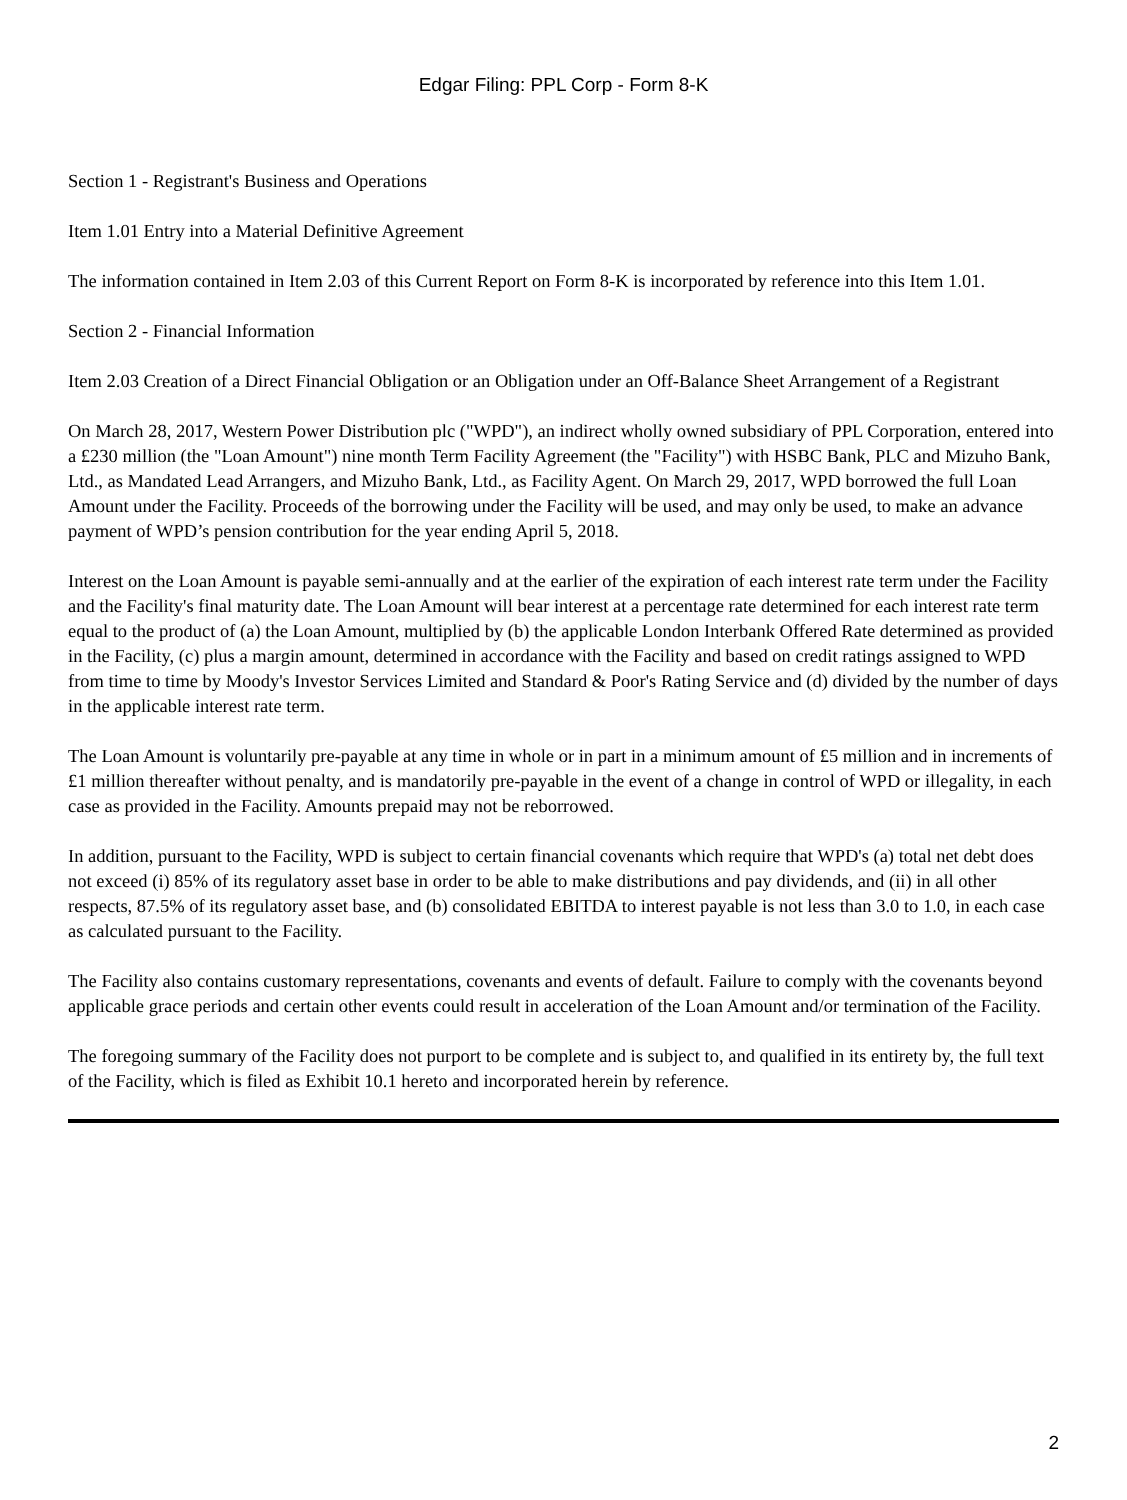Edgar Filing: PPL Corp - Form 8-K
Section 1 - Registrant's Business and Operations
Item 1.01 Entry into a Material Definitive Agreement
The information contained in Item 2.03 of this Current Report on Form 8-K is incorporated by reference into this Item 1.01.
Section 2 - Financial Information
Item 2.03 Creation of a Direct Financial Obligation or an Obligation under an Off-Balance Sheet Arrangement of a Registrant
On March 28, 2017, Western Power Distribution plc ("WPD"), an indirect wholly owned subsidiary of PPL Corporation, entered into a £230 million (the "Loan Amount") nine month Term Facility Agreement (the "Facility") with HSBC Bank, PLC and Mizuho Bank, Ltd., as Mandated Lead Arrangers, and Mizuho Bank, Ltd., as Facility Agent. On March 29, 2017, WPD borrowed the full Loan Amount under the Facility. Proceeds of the borrowing under the Facility will be used, and may only be used, to make an advance payment of WPD’s pension contribution for the year ending April 5, 2018.
Interest on the Loan Amount is payable semi-annually and at the earlier of the expiration of each interest rate term under the Facility and the Facility's final maturity date. The Loan Amount will bear interest at a percentage rate determined for each interest rate term equal to the product of (a) the Loan Amount, multiplied by (b) the applicable London Interbank Offered Rate determined as provided in the Facility, (c) plus a margin amount, determined in accordance with the Facility and based on credit ratings assigned to WPD from time to time by Moody's Investor Services Limited and Standard & Poor's Rating Service and (d) divided by the number of days in the applicable interest rate term.
The Loan Amount is voluntarily pre-payable at any time in whole or in part in a minimum amount of £5 million and in increments of £1 million thereafter without penalty, and is mandatorily pre-payable in the event of a change in control of WPD or illegality, in each case as provided in the Facility. Amounts prepaid may not be reborrowed.
In addition, pursuant to the Facility, WPD is subject to certain financial covenants which require that WPD's (a) total net debt does not exceed (i) 85% of its regulatory asset base in order to be able to make distributions and pay dividends, and (ii) in all other respects, 87.5% of its regulatory asset base, and (b) consolidated EBITDA to interest payable is not less than 3.0 to 1.0, in each case as calculated pursuant to the Facility.
The Facility also contains customary representations, covenants and events of default. Failure to comply with the covenants beyond applicable grace periods and certain other events could result in acceleration of the Loan Amount and/or termination of the Facility.
The foregoing summary of the Facility does not purport to be complete and is subject to, and qualified in its entirety by, the full text of the Facility, which is filed as Exhibit 10.1 hereto and incorporated herein by reference.
2